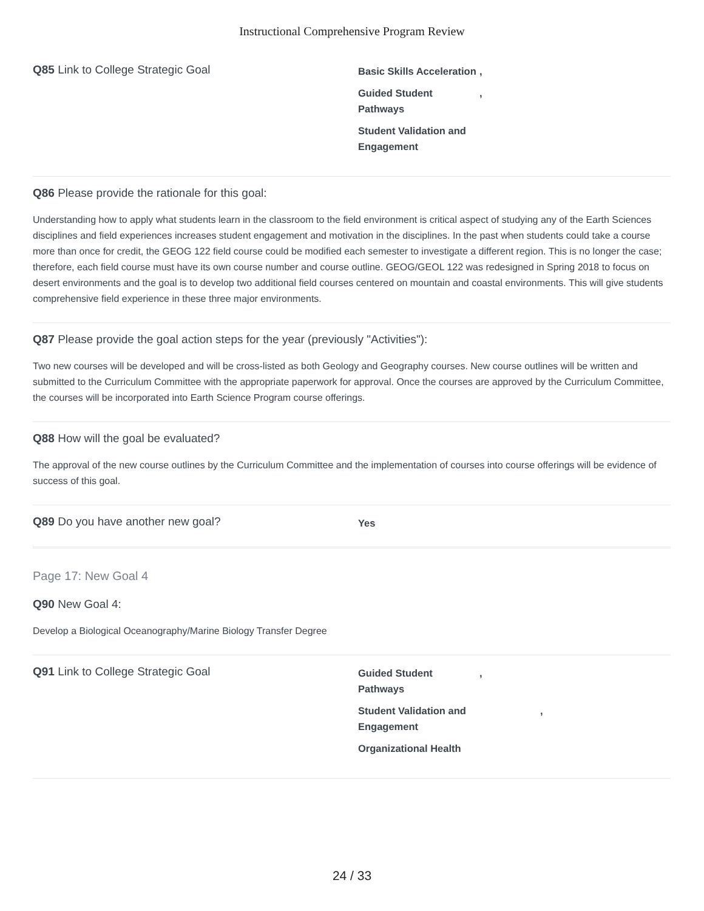Instructional Comprehensive Program Review
Q85 Link to College Strategic Goal
Basic Skills Acceleration,
Guided Student Pathways,
Student Validation and Engagement
Q86 Please provide the rationale for this goal:
Understanding how to apply what students learn in the classroom to the field environment is critical aspect of studying any of the Earth Sciences disciplines and field experiences increases student engagement and motivation in the disciplines. In the past when students could take a course more than once for credit, the GEOG 122 field course could be modified each semester to investigate a different region. This is no longer the case; therefore, each field course must have its own course number and course outline. GEOG/GEOL 122 was redesigned in Spring 2018 to focus on desert environments and the goal is to develop two additional field courses centered on mountain and coastal environments. This will give students comprehensive field experience in these three major environments.
Q87 Please provide the goal action steps for the year (previously "Activities"):
Two new courses will be developed and will be cross-listed as both Geology and Geography courses. New course outlines will be written and submitted to the Curriculum Committee with the appropriate paperwork for approval. Once the courses are approved by the Curriculum Committee, the courses will be incorporated into Earth Science Program course offerings.
Q88 How will the goal be evaluated?
The approval of the new course outlines by the Curriculum Committee and the implementation of courses into course offerings will be evidence of success of this goal.
Q89 Do you have another new goal?
Yes
Page 17: New Goal 4
Q90 New Goal 4:
Develop a Biological Oceanography/Marine Biology Transfer Degree
Q91 Link to College Strategic Goal
Guided Student Pathways,
Student Validation and Engagement,
Organizational Health
24 / 33